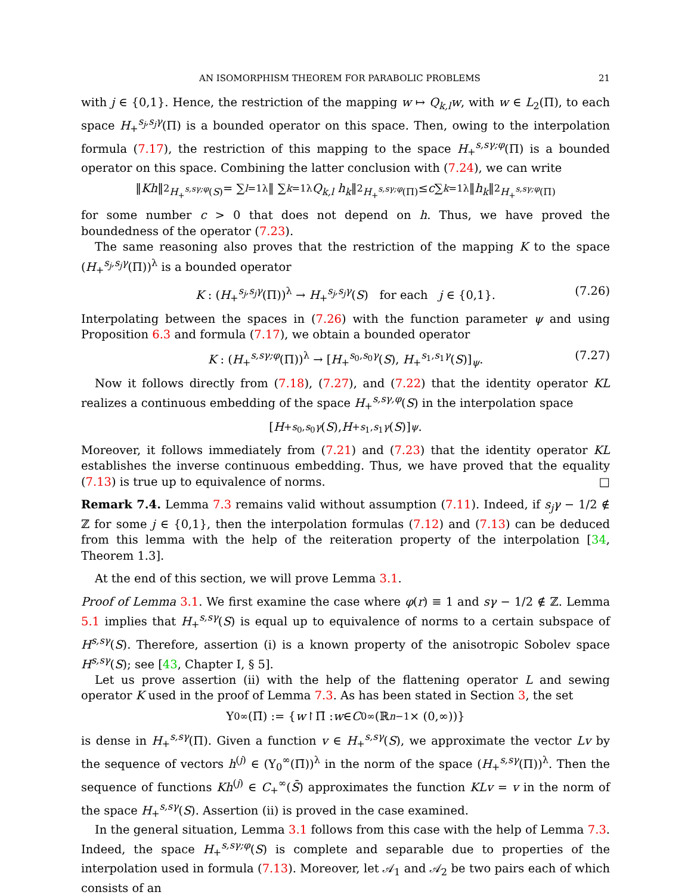AN ISOMORPHISM THEOREM FOR PARABOLIC PROBLEMS 21
with j ∈ {0,1}. Hence, the restriction of the mapping w ↦ Q<sub>k,l</sub>w, with w ∈ L<sub>2</sub>(Π), to each space H<sub>+</sub><sup>s<sub>j</sub>,s<sub>j</sub>γ</sup>(Π) is a bounded operator on this space. Then, owing to the interpolation formula (7.17), the restriction of this mapping to the space H<sub>+</sub><sup>s,sγ;φ</sup>(Π) is a bounded operator on this space. Combining the latter conclusion with (7.24), we can write
‖ Kh ‖<sup>2</sup><sub>H<sub>+</sub><sup>s,sγ;φ</sup>(S)</sub> = ∑<sub>l=1</sub><sup>λ</sup> ‖ ∑<sub>k=1</sub><sup>λ</sup> Q<sub>k,l</sub> h<sub>k</sub> ‖<sup>2</sup><sub>H<sub>+</sub><sup>s,sγ;φ</sup>(Π)</sub> ≤ c ∑<sub>k=1</sub><sup>λ</sup> ‖ h<sub>k</sub> ‖<sup>2</sup><sub>H<sub>+</sub><sup>s,sγ;φ</sup>(Π)</sub>
for some number c > 0 that does not depend on h. Thus, we have proved the boundedness of the operator (7.23).
The same reasoning also proves that the restriction of the mapping K to the space (H<sub>+</sub><sup>s<sub>j</sub>,s<sub>j</sub>γ</sup>(Π))<sup>λ</sup> is a bounded operator
K : (H<sub>+</sub><sup>s<sub>j</sub>,s<sub>j</sub>γ</sup>(Π))<sup>λ</sup> → H<sub>+</sub><sup>s<sub>j</sub>,s<sub>j</sub>γ</sup>(S) for each j ∈ {0,1}. (7.26)
Interpolating between the spaces in (7.26) with the function parameter ψ and using Proposition 6.3 and formula (7.17), we obtain a bounded operator
K : (H<sub>+</sub><sup>s,sγ;φ</sup>(Π))<sup>λ</sup> → [H<sub>+</sub><sup>s<sub>0</sub>,s<sub>0</sub>γ</sup>(S), H<sub>+</sub><sup>s<sub>1</sub>,s<sub>1</sub>γ</sup>(S)]<sub>ψ</sub>. (7.27)
Now it follows directly from (7.18), (7.27), and (7.22) that the identity operator KL realizes a continuous embedding of the space H<sub>+</sub><sup>s,sγ,φ</sup>(S) in the interpolation space
[H<sub>+</sub><sup>s<sub>0</sub>,s<sub>0</sub>γ</sup> (S), H<sub>+</sub><sup>s<sub>1</sub>,s<sub>1</sub>γ</sup> (S)]<sub>ψ</sub>.
Moreover, it follows immediately from (7.21) and (7.23) that the identity operator KL establishes the inverse continuous embedding. Thus, we have proved that the equality (7.13) is true up to equivalence of norms. □
Remark 7.4. Lemma 7.3 remains valid without assumption (7.11). Indeed, if s<sub>j</sub>γ − 1/2 ∉ ℤ for some j ∈ {0,1}, then the interpolation formulas (7.12) and (7.13) can be deduced from this lemma with the help of the reiteration property of the interpolation [34, Theorem 1.3].
At the end of this section, we will prove Lemma 3.1.
Proof of Lemma 3.1. We first examine the case where φ(r) ≡ 1 and sγ − 1/2 ∉ ℤ. Lemma 5.1 implies that H<sub>+</sub><sup>s,sγ</sup>(S) is equal up to equivalence of norms to a certain subspace of H<sup>s,sγ</sup>(S). Therefore, assertion (i) is a known property of the anisotropic Sobolev space H<sup>s,sγ</sup>(S); see [43, Chapter I, § 5].
Let us prove assertion (ii) with the help of the flattening operator L and sewing operator K used in the proof of Lemma 7.3. As has been stated in Section 3, the set
Υ<sub>0</sub><sup>∞</sup>(Π̄) := { w ↾Π̄ : w ∈ C<sub>0</sub><sup>∞</sup>(ℝ<sup>n−1</sup> × (0,∞))}
is dense in H<sub>+</sub><sup>s,sγ</sup>(Π). Given a function v ∈ H<sub>+</sub><sup>s,sγ</sup>(S), we approximate the vector Lv by the sequence of vectors h<sup>(j)</sup> ∈ (Υ<sub>0</sub><sup>∞</sup>(Π̄))<sup>λ</sup> in the norm of the space (H<sub>+</sub><sup>s,sγ</sup>(Π))<sup>λ</sup>. Then the sequence of functions Kh<sup>(j)</sup> ∈ C<sub>+</sub><sup>∞</sup>(S̄) approximates the function KLv = v in the norm of the space H<sub>+</sub><sup>s,sγ</sup>(S). Assertion (ii) is proved in the case examined.
In the general situation, Lemma 3.1 follows from this case with the help of Lemma 7.3. Indeed, the space H<sub>+</sub><sup>s,sγ;φ</sup>(S) is complete and separable due to properties of the interpolation used in formula (7.13). Moreover, let 𝒜<sub>1</sub> and 𝒜<sub>2</sub> be two pairs each of which consists of an